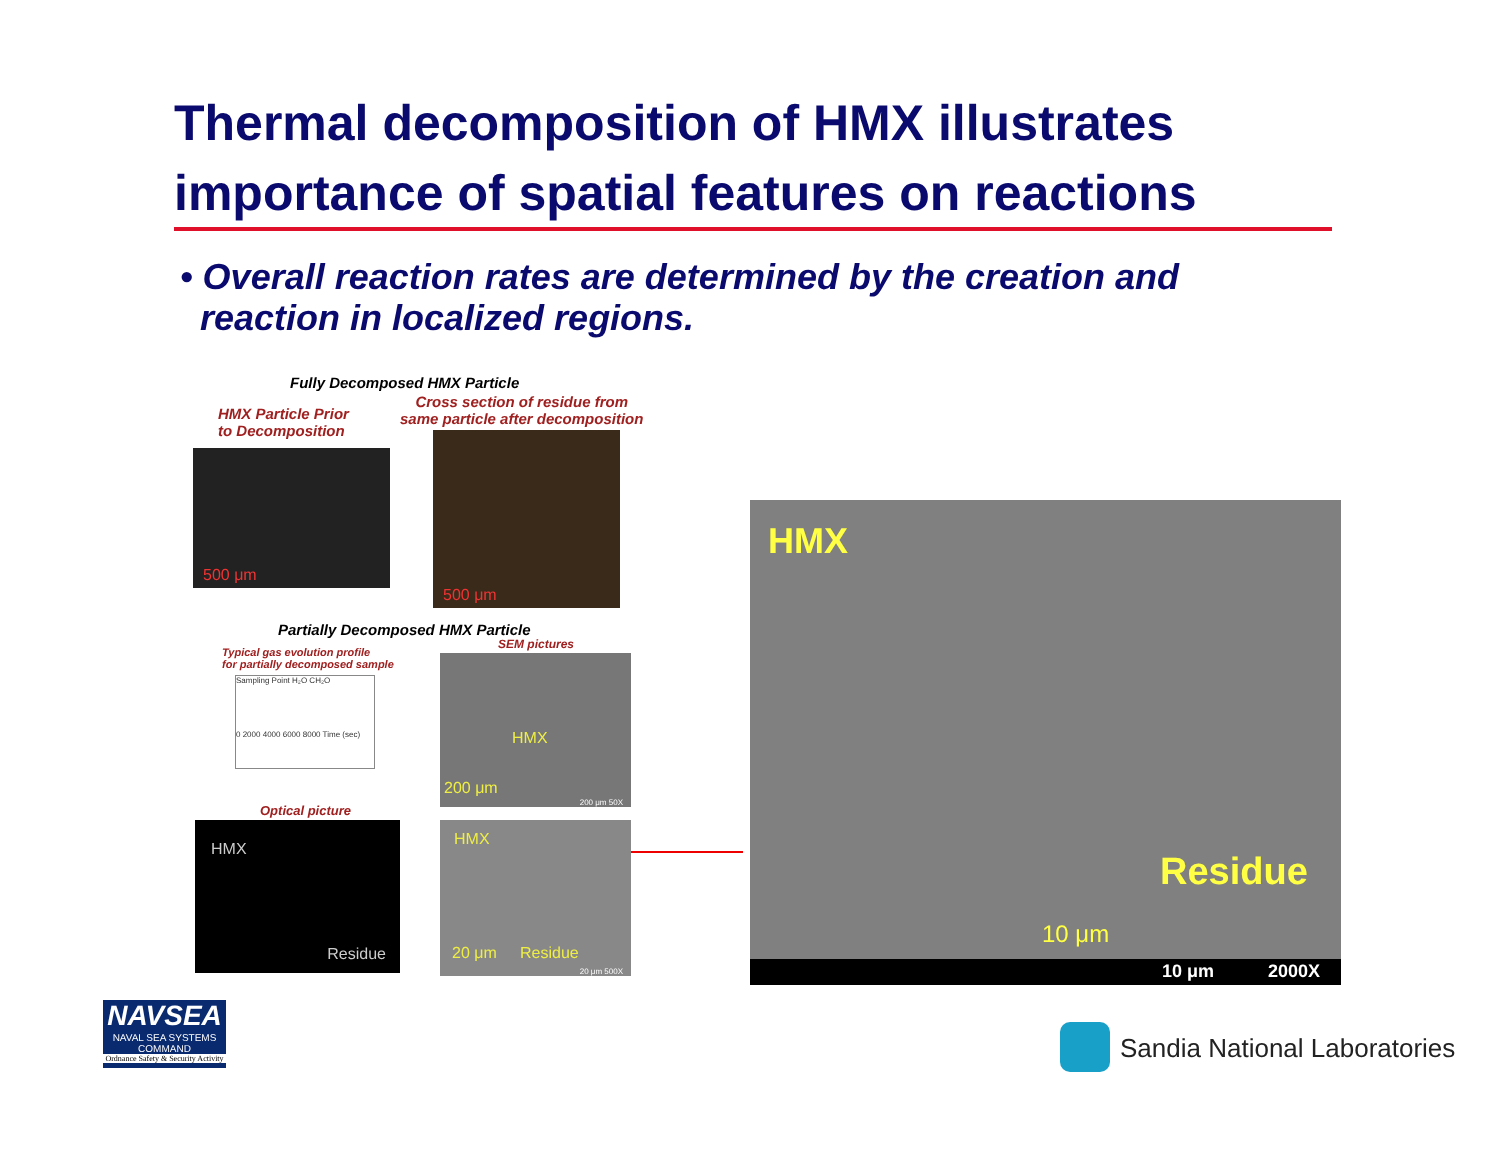Thermal decomposition of HMX illustrates importance of spatial features on reactions
• Overall reaction rates are determined by the creation and
reaction in localized regions.
Fully Decomposed HMX Particle
HMX Particle Prior
to Decomposition
Cross section of residue from
same particle after decomposition
500 μm
500 μm
Partially Decomposed HMX Particle
SEM pictures
Typical gas evolution profile
for partially decomposed sample
Sampling Point H₂O CH₂O
0 2000 4000 6000 8000 Time (sec)
HMX
200 μm
200 μm 50X
Optical picture
HMX
Residue
HMX
20 μm Residue
20 μm 500X
HMX
Residue
10 μm
10 μm 2000X
NAVSEA
NAVAL SEA SYSTEMS COMMAND
Ordnance Safety & Security Activity
Sandia National Laboratories